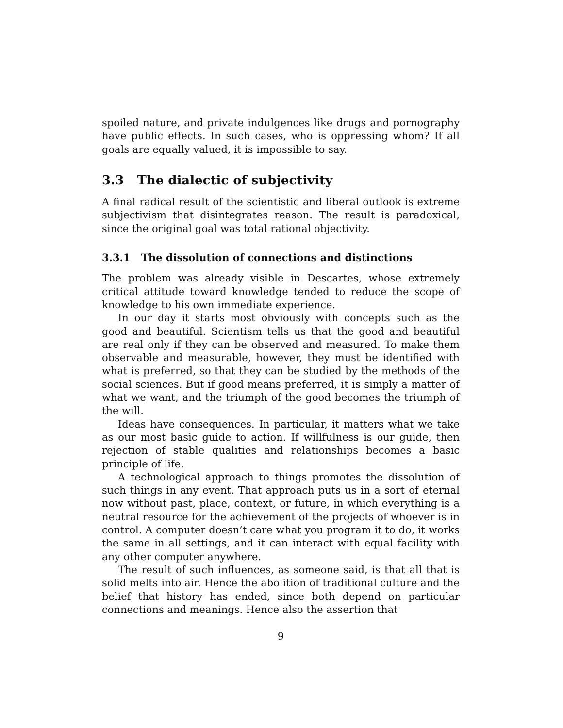spoiled nature, and private indulgences like drugs and pornography have public effects. In such cases, who is oppressing whom? If all goals are equally valued, it is impossible to say.
3.3 The dialectic of subjectivity
A final radical result of the scientistic and liberal outlook is extreme subjectivism that disintegrates reason. The result is paradoxical, since the original goal was total rational objectivity.
3.3.1 The dissolution of connections and distinctions
The problem was already visible in Descartes, whose extremely critical attitude toward knowledge tended to reduce the scope of knowledge to his own immediate experience.
In our day it starts most obviously with concepts such as the good and beautiful. Scientism tells us that the good and beautiful are real only if they can be observed and measured. To make them observable and measurable, however, they must be identified with what is preferred, so that they can be studied by the methods of the social sciences. But if good means preferred, it is simply a matter of what we want, and the triumph of the good becomes the triumph of the will.
Ideas have consequences. In particular, it matters what we take as our most basic guide to action. If willfulness is our guide, then rejection of stable qualities and relationships becomes a basic principle of life.
A technological approach to things promotes the dissolution of such things in any event. That approach puts us in a sort of eternal now without past, place, context, or future, in which everything is a neutral resource for the achievement of the projects of whoever is in control. A computer doesn’t care what you program it to do, it works the same in all settings, and it can interact with equal facility with any other computer anywhere.
The result of such influences, as someone said, is that all that is solid melts into air. Hence the abolition of traditional culture and the belief that history has ended, since both depend on particular connections and meanings. Hence also the assertion that
9